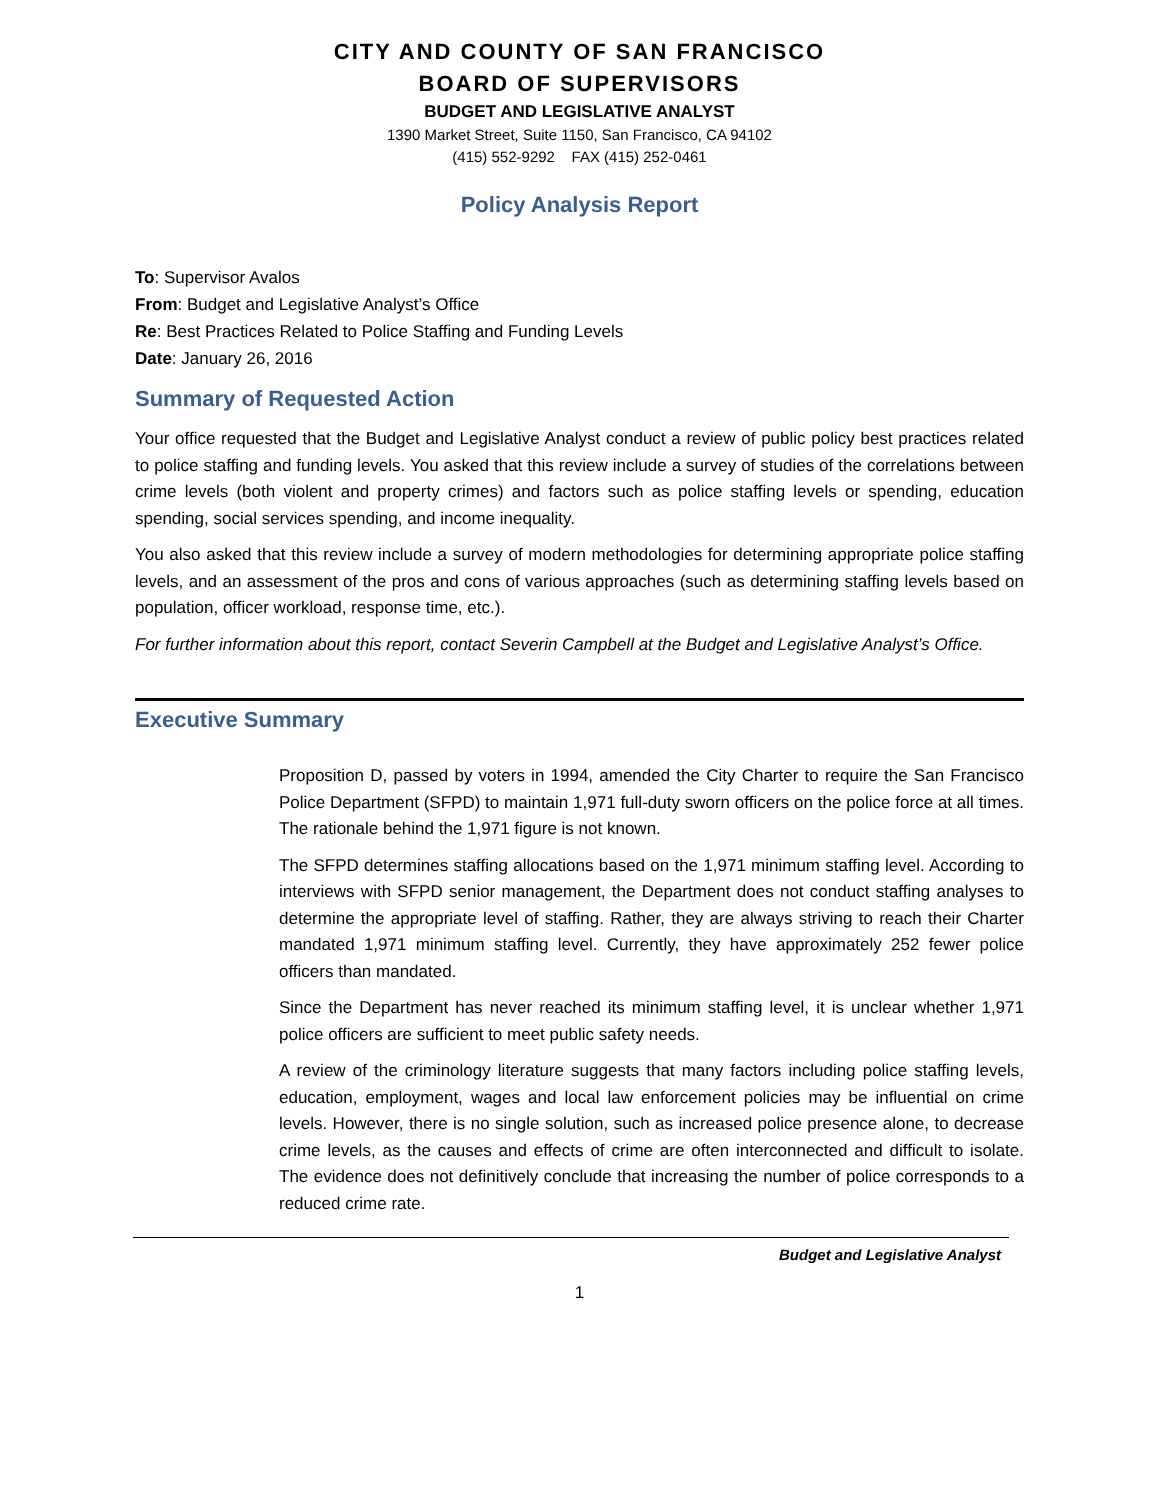CITY AND COUNTY OF SAN FRANCISCO
BOARD OF SUPERVISORS
BUDGET AND LEGISLATIVE ANALYST
1390 Market Street, Suite 1150, San Francisco, CA 94102
(415) 552-9292 FAX (415) 252-0461
Policy Analysis Report
To: Supervisor Avalos
From: Budget and Legislative Analyst’s Office
Re: Best Practices Related to Police Staffing and Funding Levels
Date: January 26, 2016
Summary of Requested Action
Your office requested that the Budget and Legislative Analyst conduct a review of public policy best practices related to police staffing and funding levels. You asked that this review include a survey of studies of the correlations between crime levels (both violent and property crimes) and factors such as police staffing levels or spending, education spending, social services spending, and income inequality.
You also asked that this review include a survey of modern methodologies for determining appropriate police staffing levels, and an assessment of the pros and cons of various approaches (such as determining staffing levels based on population, officer workload, response time, etc.).
For further information about this report, contact Severin Campbell at the Budget and Legislative Analyst’s Office.
Executive Summary
Proposition D, passed by voters in 1994, amended the City Charter to require the San Francisco Police Department (SFPD) to maintain 1,971 full-duty sworn officers on the police force at all times. The rationale behind the 1,971 figure is not known.
The SFPD determines staffing allocations based on the 1,971 minimum staffing level. According to interviews with SFPD senior management, the Department does not conduct staffing analyses to determine the appropriate level of staffing. Rather, they are always striving to reach their Charter mandated 1,971 minimum staffing level. Currently, they have approximately 252 fewer police officers than mandated.
Since the Department has never reached its minimum staffing level, it is unclear whether 1,971 police officers are sufficient to meet public safety needs.
A review of the criminology literature suggests that many factors including police staffing levels, education, employment, wages and local law enforcement policies may be influential on crime levels. However, there is no single solution, such as increased police presence alone, to decrease crime levels, as the causes and effects of crime are often interconnected and difficult to isolate. The evidence does not definitively conclude that increasing the number of police corresponds to a reduced crime rate.
Budget and Legislative Analyst
1